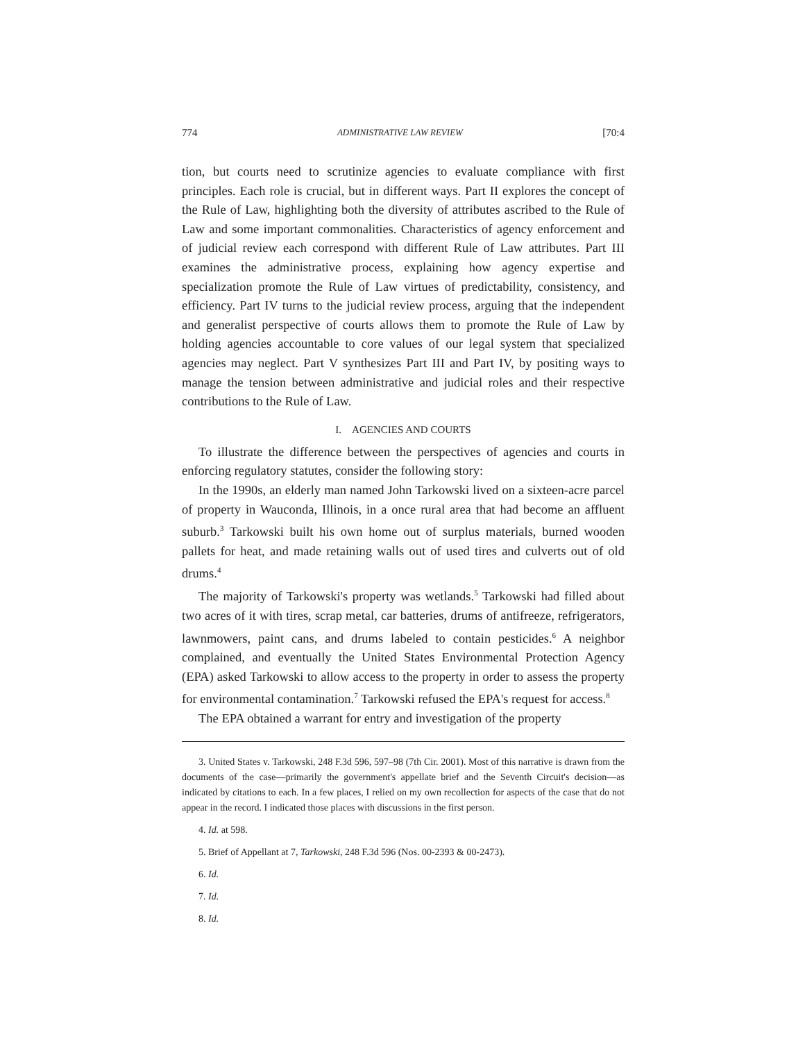774 ADMINISTRATIVE LAW REVIEW [70:4
tion, but courts need to scrutinize agencies to evaluate compliance with first principles. Each role is crucial, but in different ways. Part II explores the concept of the Rule of Law, highlighting both the diversity of attributes ascribed to the Rule of Law and some important commonalities. Characteristics of agency enforcement and of judicial review each correspond with different Rule of Law attributes. Part III examines the administrative process, explaining how agency expertise and specialization promote the Rule of Law virtues of predictability, consistency, and efficiency. Part IV turns to the judicial review process, arguing that the independent and generalist perspective of courts allows them to promote the Rule of Law by holding agencies accountable to core values of our legal system that specialized agencies may neglect. Part V synthesizes Part III and Part IV, by positing ways to manage the tension between administrative and judicial roles and their respective contributions to the Rule of Law.
I. AGENCIES AND COURTS
To illustrate the difference between the perspectives of agencies and courts in enforcing regulatory statutes, consider the following story:
In the 1990s, an elderly man named John Tarkowski lived on a sixteen-acre parcel of property in Wauconda, Illinois, in a once rural area that had become an affluent suburb.<sup>3</sup> Tarkowski built his own home out of surplus materials, burned wooden pallets for heat, and made retaining walls out of used tires and culverts out of old drums.<sup>4</sup>
The majority of Tarkowski's property was wetlands.<sup>5</sup> Tarkowski had filled about two acres of it with tires, scrap metal, car batteries, drums of antifreeze, refrigerators, lawnmowers, paint cans, and drums labeled to contain pesticides.<sup>6</sup> A neighbor complained, and eventually the United States Environmental Protection Agency (EPA) asked Tarkowski to allow access to the property in order to assess the property for environmental contamination.<sup>7</sup> Tarkowski refused the EPA's request for access.<sup>8</sup>
The EPA obtained a warrant for entry and investigation of the property
3. United States v. Tarkowski, 248 F.3d 596, 597–98 (7th Cir. 2001). Most of this narrative is drawn from the documents of the case—primarily the government's appellate brief and the Seventh Circuit's decision—as indicated by citations to each. In a few places, I relied on my own recollection for aspects of the case that do not appear in the record. I indicated those places with discussions in the first person.
4. Id. at 598.
5. Brief of Appellant at 7, Tarkowski, 248 F.3d 596 (Nos. 00-2393 & 00-2473).
6. Id.
7. Id.
8. Id.